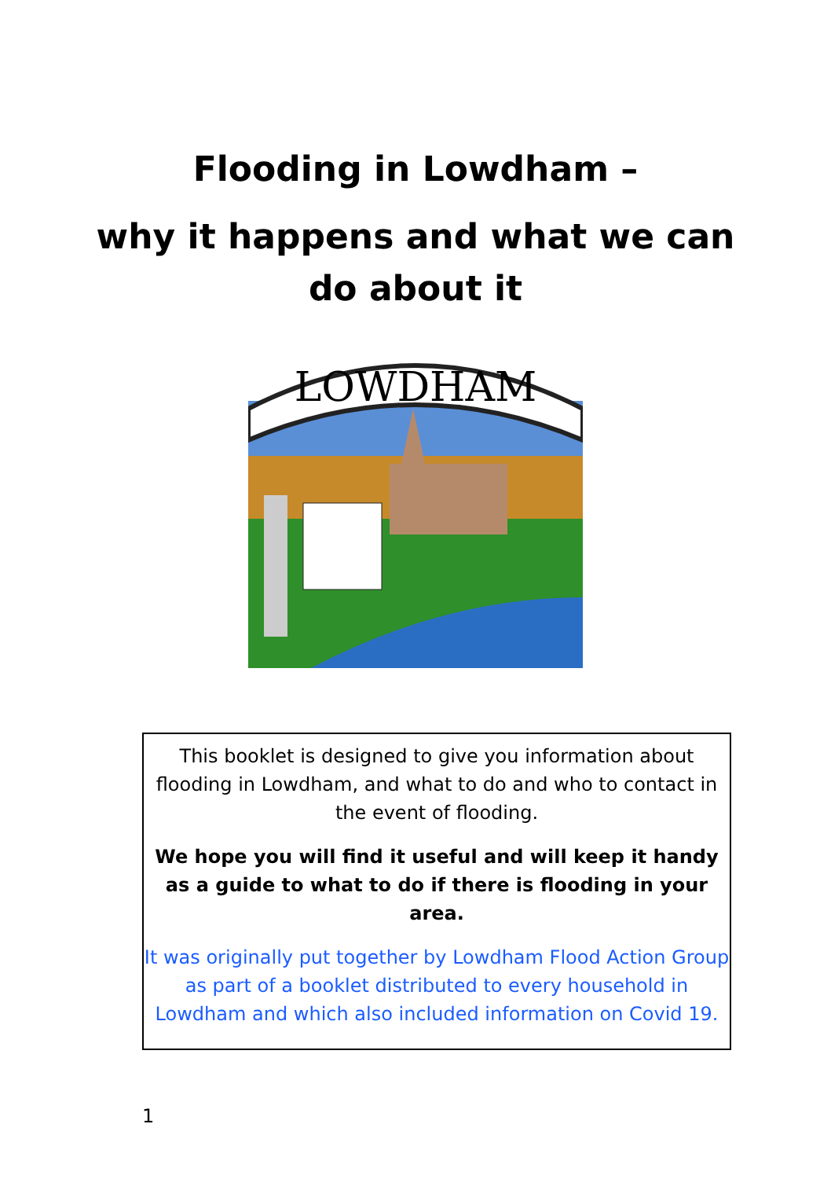Flooding in Lowdham –
why it happens and what we can
do about it
LOWDHAM
This booklet is designed to give you information about flooding in Lowdham, and what to do and who to contact in the event of flooding.
We hope you will find it useful and will keep it handy as a guide to what to do if there is flooding in your area.
It was originally put together by Lowdham Flood Action Group as part of a booklet distributed to every household in Lowdham and which also included information on Covid 19.
1